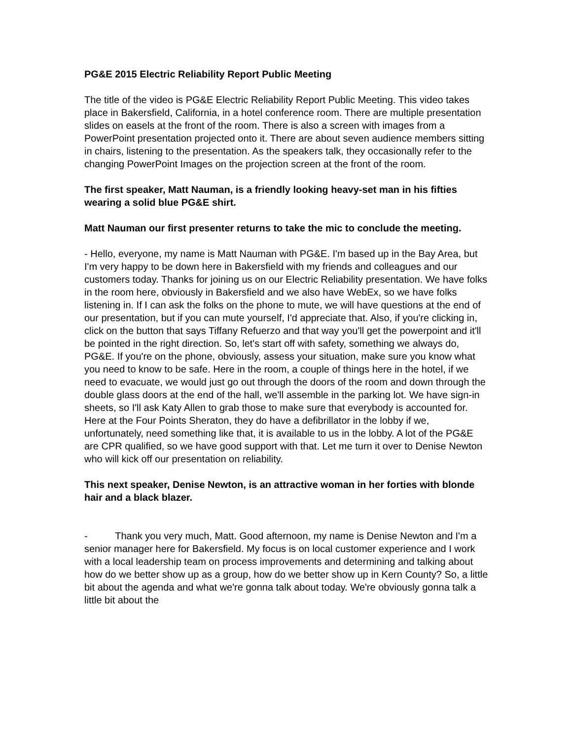PG&E 2015 Electric Reliability Report Public Meeting
The title of the video is PG&E Electric Reliability Report Public Meeting. This video takes place in Bakersfield, California, in a hotel conference room. There are multiple presentation slides on easels at the front of the room. There is also a screen with images from a PowerPoint presentation projected onto it. There are about seven audience members sitting in chairs, listening to the presentation. As the speakers talk, they occasionally refer to the changing PowerPoint Images on the projection screen at the front of the room.
The first speaker, Matt Nauman, is a friendly looking heavy-set man in his fifties wearing a solid blue PG&E shirt.
Matt Nauman our first presenter returns to take the mic to conclude the meeting.
- Hello, everyone, my name is Matt Nauman with PG&E. I'm based up in the Bay Area, but I'm very happy to be down here in Bakersfield with my friends and colleagues and our customers today. Thanks for joining us on our Electric Reliability presentation. We have folks in the room here, obviously in Bakersfield and we also have WebEx, so we have folks listening in. If I can ask the folks on the phone to mute, we will have questions at the end of our presentation, but if you can mute yourself, I'd appreciate that. Also, if you're clicking in, click on the button that says Tiffany Refuerzo and that way you'll get the powerpoint and it'll be pointed in the right direction. So, let's start off with safety, something we always do, PG&E. If you're on the phone, obviously, assess your situation, make sure you know what you need to know to be safe. Here in the room, a couple of things here in the hotel, if we need to evacuate, we would just go out through the doors of the room and down through the double glass doors at the end of the hall, we'll assemble in the parking lot. We have sign-in sheets, so I'll ask Katy Allen to grab those to make sure that everybody is accounted for. Here at the Four Points Sheraton, they do have a defibrillator in the lobby if we, unfortunately, need something like that, it is available to us in the lobby. A lot of the PG&E are CPR qualified, so we have good support with that. Let me turn it over to Denise Newton who will kick off our presentation on reliability.
This next speaker, Denise Newton, is an attractive woman in her forties with blonde hair and a black blazer.
- Thank you very much, Matt. Good afternoon, my name is Denise Newton and I'm a senior manager here for Bakersfield. My focus is on local customer experience and I work with a local leadership team on process improvements and determining and talking about how do we better show up as a group, how do we better show up in Kern County? So, a little bit about the agenda and what we're gonna talk about today. We're obviously gonna talk a little bit about the